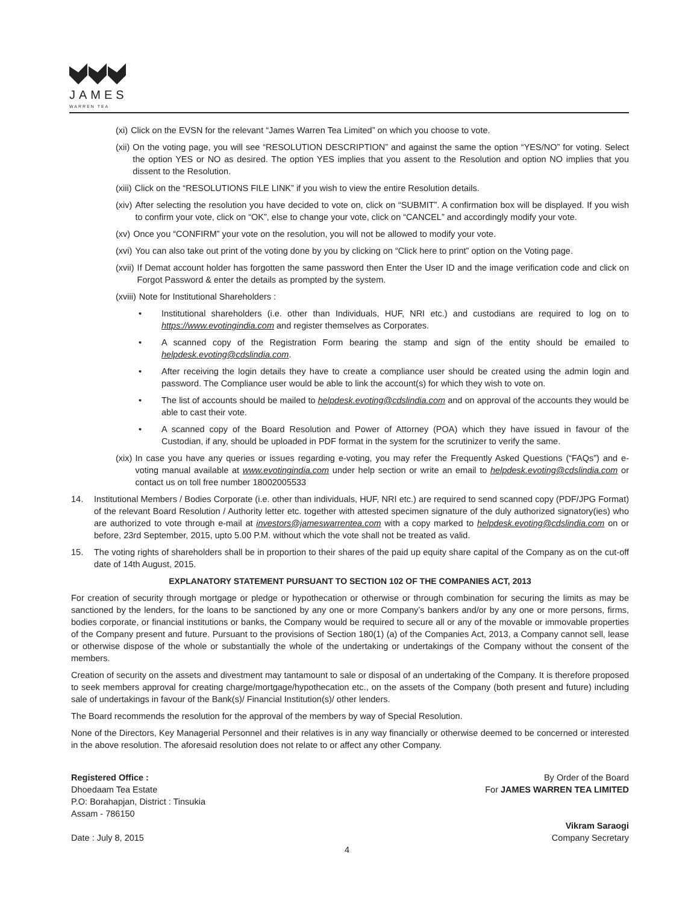JAMES
WARREN TEA
(xi) Click on the EVSN for the relevant “James Warren Tea Limited” on which you choose to vote.
(xii) On the voting page, you will see “RESOLUTION DESCRIPTION” and against the same the option “YES/NO” for voting. Select the option YES or NO as desired. The option YES implies that you assent to the Resolution and option NO implies that you dissent to the Resolution.
(xiii) Click on the “RESOLUTIONS FILE LINK” if you wish to view the entire Resolution details.
(xiv) After selecting the resolution you have decided to vote on, click on “SUBMIT”. A confirmation box will be displayed. If you wish to confirm your vote, click on “OK”, else to change your vote, click on “CANCEL” and accordingly modify your vote.
(xv) Once you “CONFIRM” your vote on the resolution, you will not be allowed to modify your vote.
(xvi) You can also take out print of the voting done by you by clicking on “Click here to print” option on the Voting page.
(xvii) If Demat account holder has forgotten the same password then Enter the User ID and the image verification code and click on Forgot Password & enter the details as prompted by the system.
(xviii) Note for Institutional Shareholders :
• Institutional shareholders (i.e. other than Individuals, HUF, NRI etc.) and custodians are required to log on to https://www.evotingindia.com and register themselves as Corporates.
• A scanned copy of the Registration Form bearing the stamp and sign of the entity should be emailed to helpdesk.evoting@cdslindia.com.
• After receiving the login details they have to create a compliance user should be created using the admin login and password. The Compliance user would be able to link the account(s) for which they wish to vote on.
• The list of accounts should be mailed to helpdesk.evoting@cdslindia.com and on approval of the accounts they would be able to cast their vote.
• A scanned copy of the Board Resolution and Power of Attorney (POA) which they have issued in favour of the Custodian, if any, should be uploaded in PDF format in the system for the scrutinizer to verify the same.
(xix) In case you have any queries or issues regarding e-voting, you may refer the Frequently Asked Questions (“FAQs”) and e-voting manual available at www.evotingindia.com under help section or write an email to helpdesk.evoting@cdslindia.com or contact us on toll free number 18002005533
14. Institutional Members / Bodies Corporate (i.e. other than individuals, HUF, NRI etc.) are required to send scanned copy (PDF/JPG Format) of the relevant Board Resolution / Authority letter etc. together with attested specimen signature of the duly authorized signatory(ies) who are authorized to vote through e-mail at investors@jameswarrentea.com with a copy marked to helpdesk.evoting@cdslindia.com on or before, 23rd September, 2015, upto 5.00 P.M. without which the vote shall not be treated as valid.
15. The voting rights of shareholders shall be in proportion to their shares of the paid up equity share capital of the Company as on the cut-off date of 14th August, 2015.
EXPLANATORY STATEMENT PURSUANT TO SECTION 102 OF THE COMPANIES ACT, 2013
For creation of security through mortgage or pledge or hypothecation or otherwise or through combination for securing the limits as may be sanctioned by the lenders, for the loans to be sanctioned by any one or more Company’s bankers and/or by any one or more persons, firms, bodies corporate, or financial institutions or banks, the Company would be required to secure all or any of the movable or immovable properties of the Company present and future. Pursuant to the provisions of Section 180(1) (a) of the Companies Act, 2013, a Company cannot sell, lease or otherwise dispose of the whole or substantially the whole of the undertaking or undertakings of the Company without the consent of the members.
Creation of security on the assets and divestment may tantamount to sale or disposal of an undertaking of the Company. It is therefore proposed to seek members approval for creating charge/mortgage/hypothecation etc., on the assets of the Company (both present and future) including sale of undertakings in favour of the Bank(s)/ Financial Institution(s)/ other lenders.
The Board recommends the resolution for the approval of the members by way of Special Resolution.
None of the Directors, Key Managerial Personnel and their relatives is in any way financially or otherwise deemed to be concerned or interested in the above resolution. The aforesaid resolution does not relate to or affect any other Company.
Registered Office :
Dhoedaam Tea Estate
P.O: Borahapjan, District : Tinsukia
Assam - 786150
Date : July 8, 2015
By Order of the Board
For JAMES WARREN TEA LIMITED
Vikram Saraogi
Company Secretary
4